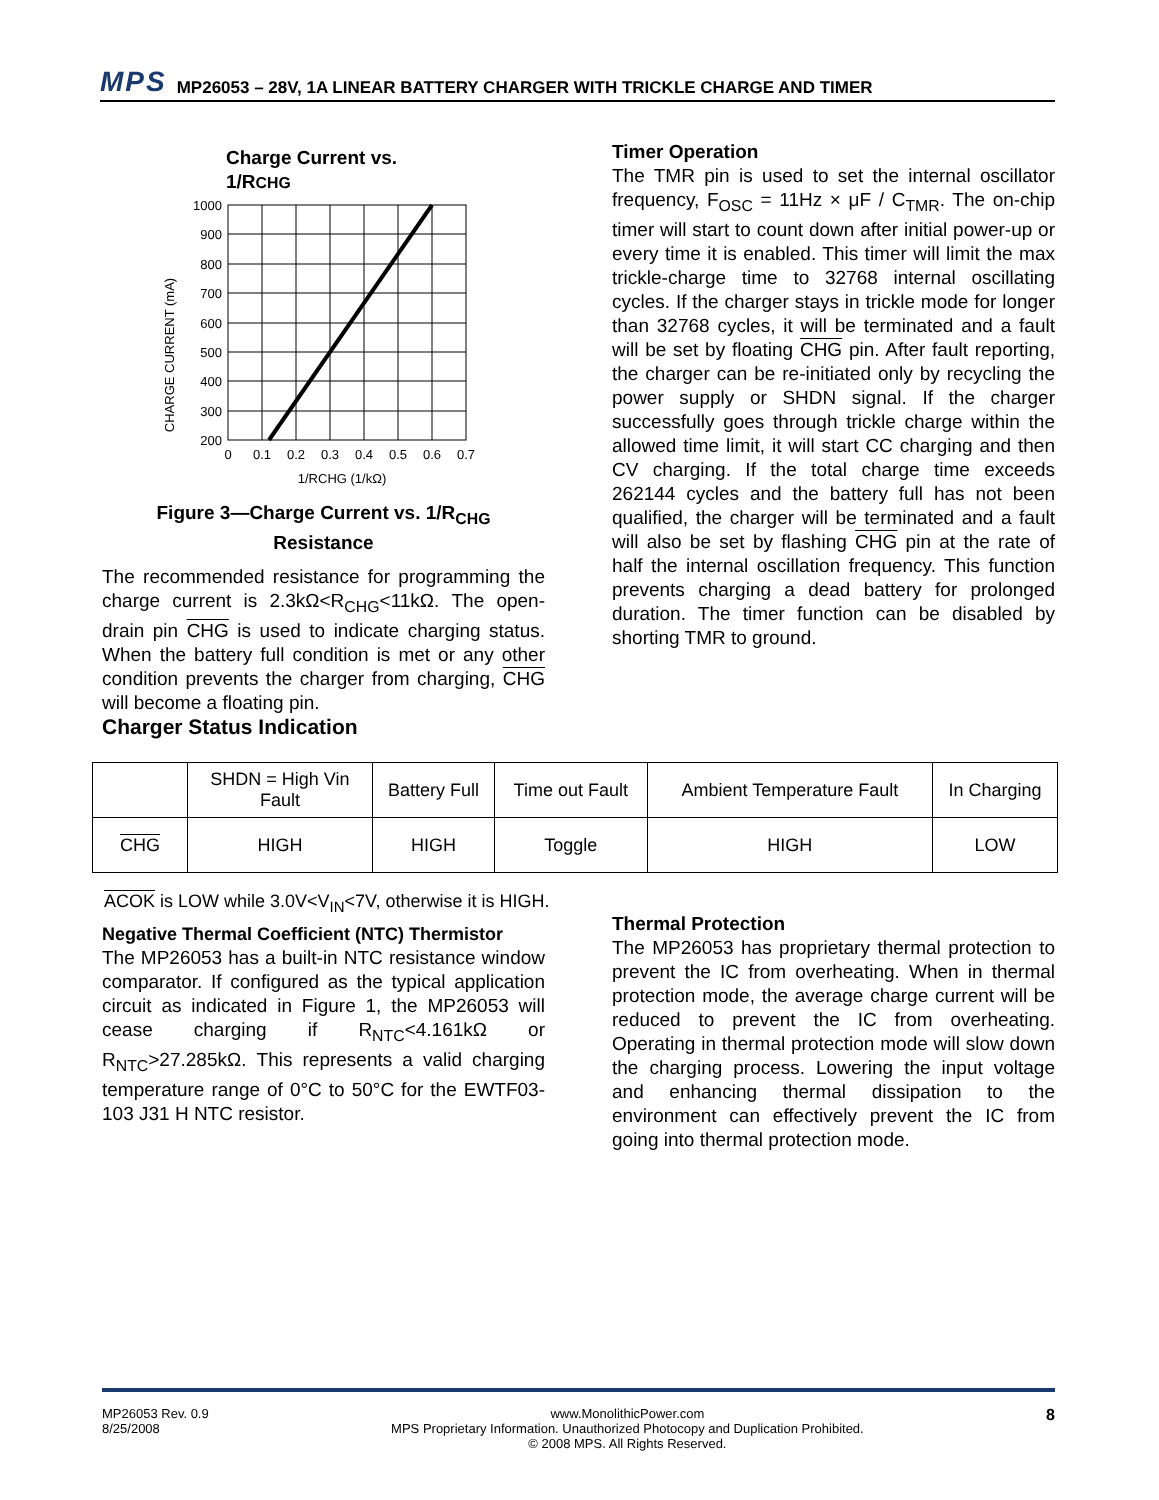MPS
MP26053 – 28V, 1A LINEAR BATTERY CHARGER WITH TRICKLE CHARGE AND TIMER
Charge Current vs.
1/RCHG
CHARGE CURRENT (mA)
1000
900
800
700
600
500
400
300
200
0
0.1
0.2
0.3
0.4
0.5
0.6
0.7
1/RCHG (1/kΩ)
Figure 3—Charge Current vs. 1/R<sub>CHG</sub>
Resistance
The recommended resistance for programming the charge current is 2.3kΩ<R<sub>CHG</sub><11kΩ. The open-drain pin CHG is used to indicate charging status. When the battery full condition is met or any other condition prevents the charger from charging, CHG will become a floating pin.
Charger Status Indication
Timer Operation
The TMR pin is used to set the internal oscillator frequency, F<sub>OSC</sub> = 11Hz × μF / C<sub>TMR</sub>. The on-chip timer will start to count down after initial power-up or every time it is enabled. This timer will limit the max trickle-charge time to 32768 internal oscillating cycles. If the charger stays in trickle mode for longer than 32768 cycles, it will be terminated and a fault will be set by floating CHG pin. After fault reporting, the charger can be re-initiated only by recycling the power supply or SHDN signal. If the charger successfully goes through trickle charge within the allowed time limit, it will start CC charging and then CV charging. If the total charge time exceeds 262144 cycles and the battery full has not been qualified, the charger will be terminated and a fault will also be set by flashing CHG pin at the rate of half the internal oscillation frequency. This function prevents charging a dead battery for prolonged duration. The timer function can be disabled by shorting TMR to ground.
| | SHDN = High Vin Fault | Battery Full | Time out Fault | Ambient Temperature Fault | In Charging |
| CHG | HIGH | HIGH | Toggle | HIGH | LOW |
ACOK is LOW while 3.0V<V<sub>IN</sub><7V, otherwise it is HIGH.
Negative Thermal Coefficient (NTC) Thermistor
The MP26053 has a built-in NTC resistance window comparator. If configured as the typical application circuit as indicated in Figure 1, the MP26053 will cease charging if R<sub>NTC</sub><4.161kΩ or R<sub>NTC</sub>>27.285kΩ. This represents a valid charging temperature range of 0°C to 50°C for the EWTF03-103 J31 H NTC resistor.
Thermal Protection
The MP26053 has proprietary thermal protection to prevent the IC from overheating. When in thermal protection mode, the average charge current will be reduced to prevent the IC from overheating. Operating in thermal protection mode will slow down the charging process. Lowering the input voltage and enhancing thermal dissipation to the environment can effectively prevent the IC from going into thermal protection mode.
MP26053 Rev. 0.9
8/25/2008
www.MonolithicPower.com
MPS Proprietary Information. Unauthorized Photocopy and Duplication Prohibited.
© 2008 MPS. All Rights Reserved.
8